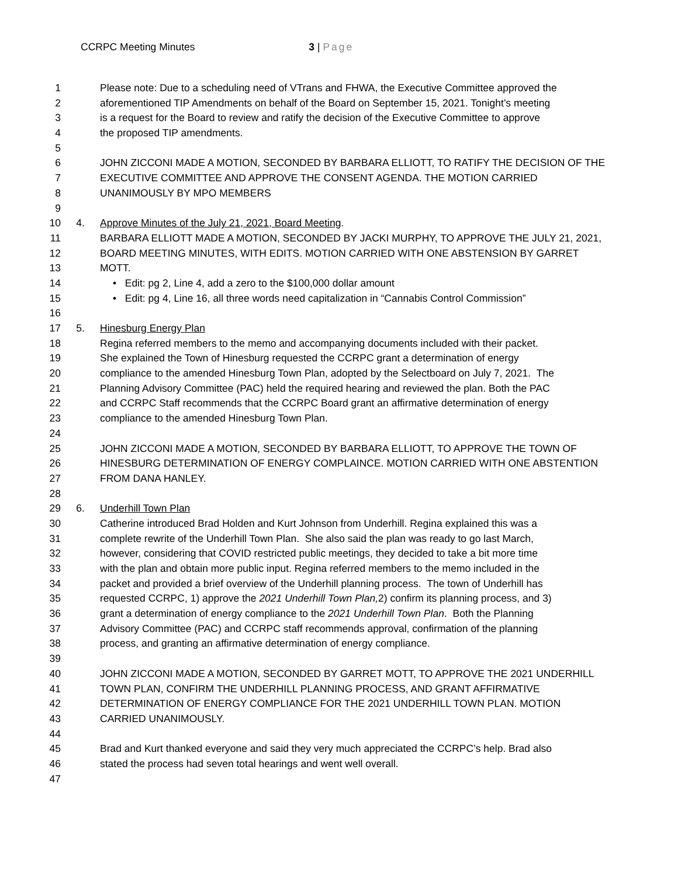CCRPC Meeting Minutes 3 | Page
1 Please note: Due to a scheduling need of VTrans and FHWA, the Executive Committee approved the
2 aforementioned TIP Amendments on behalf of the Board on September 15, 2021. Tonight’s meeting
3 is a request for the Board to review and ratify the decision of the Executive Committee to approve
4 the proposed TIP amendments.
5
6 JOHN ZICCONI MADE A MOTION, SECONDED BY BARBARA ELLIOTT, TO RATIFY THE DECISION OF THE
7 EXECUTIVE COMMITTEE AND APPROVE THE CONSENT AGENDA. THE MOTION CARRIED
8 UNANIMOUSLY BY MPO MEMBERS
9
10 4. Approve Minutes of the July 21, 2021, Board Meeting.
11 BARBARA ELLIOTT MADE A MOTION, SECONDED BY JACKI MURPHY, TO APPROVE THE JULY 21, 2021,
12 BOARD MEETING MINUTES, WITH EDITS. MOTION CARRIED WITH ONE ABSTENSION BY GARRET
13 MOTT.
14 • Edit: pg 2, Line 4, add a zero to the $100,000 dollar amount
15 • Edit: pg 4, Line 16, all three words need capitalization in “Cannabis Control Commission”
16
17 5. Hinesburg Energy Plan
18 Regina referred members to the memo and accompanying documents included with their packet.
19 She explained the Town of Hinesburg requested the CCRPC grant a determination of energy
20 compliance to the amended Hinesburg Town Plan, adopted by the Selectboard on July 7, 2021. The
21 Planning Advisory Committee (PAC) held the required hearing and reviewed the plan. Both the PAC
22 and CCRPC Staff recommends that the CCRPC Board grant an affirmative determination of energy
23 compliance to the amended Hinesburg Town Plan.
24
25 JOHN ZICCONI MADE A MOTION, SECONDED BY BARBARA ELLIOTT, TO APPROVE THE TOWN OF
26 HINESBURG DETERMINATION OF ENERGY COMPLAINCE. MOTION CARRIED WITH ONE ABSTENTION
27 FROM DANA HANLEY.
28
29 6. Underhill Town Plan
30 Catherine introduced Brad Holden and Kurt Johnson from Underhill. Regina explained this was a
31 complete rewrite of the Underhill Town Plan. She also said the plan was ready to go last March,
32 however, considering that COVID restricted public meetings, they decided to take a bit more time
33 with the plan and obtain more public input. Regina referred members to the memo included in the
34 packet and provided a brief overview of the Underhill planning process. The town of Underhill has
35 requested CCRPC, 1) approve the 2021 Underhill Town Plan, 2) confirm its planning process, and 3)
36 grant a determination of energy compliance to the 2021 Underhill Town Plan. Both the Planning
37 Advisory Committee (PAC) and CCRPC staff recommends approval, confirmation of the planning
38 process, and granting an affirmative determination of energy compliance.
39
40 JOHN ZICCONI MADE A MOTION, SECONDED BY GARRET MOTT, TO APPROVE THE 2021 UNDERHILL
41 TOWN PLAN, CONFIRM THE UNDERHILL PLANNING PROCESS, AND GRANT AFFIRMATIVE
42 DETERMINATION OF ENERGY COMPLIANCE FOR THE 2021 UNDERHILL TOWN PLAN. MOTION
43 CARRIED UNANIMOUSLY.
44
45 Brad and Kurt thanked everyone and said they very much appreciated the CCRPC’s help. Brad also
46 stated the process had seven total hearings and went well overall.
47